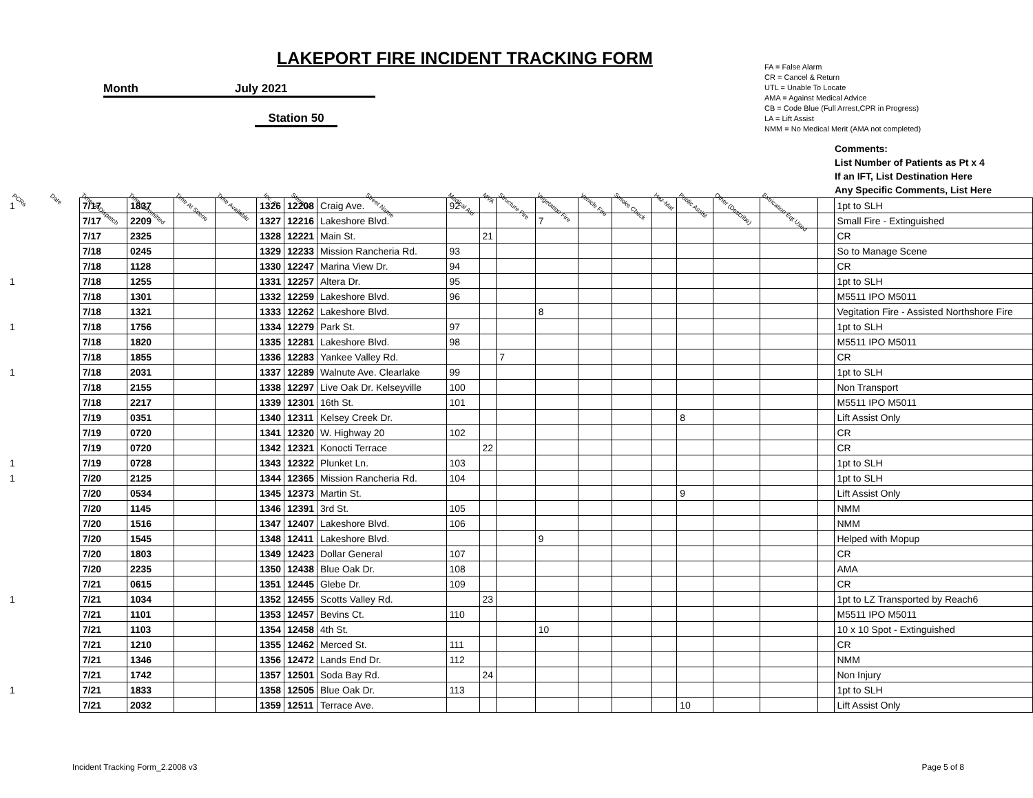LAKEPORT FIRE INCIDENT TRACKING FORM
Month July 2021
Station 50
FA = False Alarm
CR = Cancel & Return
UTL = Unable To Locate
AMA = Against Medical Advice
CB = Code Blue (Full Arrest,CPR in Progress)
LA = Lift Assist
NMM = No Medical Merit (AMA not completed)
| PCRs | Date | Time of Dispatch | Time Committed | Time At Scene | Time Available | Inc. # | Street # | Street Name | Medical Aid | MVA | Structure Fire | Vegetation Fire | Vehicle Fire | Smoke Check | Haz-Mat | Public Assist | Other (Describe) | Extrication Eqt Used | | Comments: List Number of Patients as Pt x 4 If an IFT, List Destination Here Any Specific Comments, List Here |
| --- | --- | --- | --- | --- | --- | --- | --- | --- | --- | --- | --- | --- | --- | --- | --- | --- | --- | --- | --- | --- |
| 1 | | 7/17 | 1837 | | | 1326 | 12208 | Craig Ave. | 92 | | | | | | | | | | | 1pt to SLH |
| | | 7/17 | 2209 | | | 1327 | 12216 | Lakeshore Blvd. | | | | 7 | | | | | | | | Small Fire - Extinguished |
| | | 7/17 | 2325 | | | 1328 | 12221 | Main St. | | 21 | | | | | | | | | | CR |
| | | 7/18 | 0245 | | | 1329 | 12233 | Mission Rancheria Rd. | 93 | | | | | | | | | | | So to Manage Scene |
| | | 7/18 | 1128 | | | 1330 | 12247 | Marina View Dr. | 94 | | | | | | | | | | | CR |
| 1 | | 7/18 | 1255 | | | 1331 | 12257 | Altera Dr. | 95 | | | | | | | | | | | 1pt to SLH |
| | | 7/18 | 1301 | | | 1332 | 12259 | Lakeshore Blvd. | 96 | | | | | | | | | | | M5511 IPO M5011 |
| | | 7/18 | 1321 | | | 1333 | 12262 | Lakeshore Blvd. | | | | 8 | | | | | | | | Vegitation Fire - Assisted Northshore Fire |
| 1 | | 7/18 | 1756 | | | 1334 | 12279 | Park St. | 97 | | | | | | | | | | | 1pt to SLH |
| | | 7/18 | 1820 | | | 1335 | 12281 | Lakeshore Blvd. | 98 | | | | | | | | | | | M5511 IPO M5011 |
| | | 7/18 | 1855 | | | 1336 | 12283 | Yankee Valley Rd. | | | 7 | | | | | | | | | CR |
| 1 | | 7/18 | 2031 | | | 1337 | 12289 | Walnute Ave. Clearlake | 99 | | | | | | | | | | | 1pt to SLH |
| | | 7/18 | 2155 | | | 1338 | 12297 | Live Oak Dr. Kelseyville | 100 | | | | | | | | | | | Non Transport |
| | | 7/18 | 2217 | | | 1339 | 12301 | 16th St. | 101 | | | | | | | | | | | M5511 IPO M5011 |
| | | 7/19 | 0351 | | | 1340 | 12311 | Kelsey Creek Dr. | | | | | | | | 8 | | | | Lift Assist Only |
| | | 7/19 | 0720 | | | 1341 | 12320 | W. Highway 20 | 102 | | | | | | | | | | | CR |
| | | 7/19 | 0720 | | | 1342 | 12321 | Konocti Terrace | | 22 | | | | | | | | | | CR |
| 1 | | 7/19 | 0728 | | | 1343 | 12322 | Plunket Ln. | 103 | | | | | | | | | | | 1pt to SLH |
| 1 | | 7/20 | 2125 | | | 1344 | 12365 | Mission Rancheria Rd. | 104 | | | | | | | | | | | 1pt to SLH |
| | | 7/20 | 0534 | | | 1345 | 12373 | Martin St. | | | | | | | | 9 | | | | Lift Assist Only |
| | | 7/20 | 1145 | | | 1346 | 12391 | 3rd St. | 105 | | | | | | | | | | | NMM |
| | | 7/20 | 1516 | | | 1347 | 12407 | Lakeshore Blvd. | 106 | | | | | | | | | | | NMM |
| | | 7/20 | 1545 | | | 1348 | 12411 | Lakeshore Blvd. | | | | 9 | | | | | | | | Helped with Mopup |
| | | 7/20 | 1803 | | | 1349 | 12423 | Dollar General | 107 | | | | | | | | | | | CR |
| | | 7/20 | 2235 | | | 1350 | 12438 | Blue Oak Dr. | 108 | | | | | | | | | | | AMA |
| | | 7/21 | 0615 | | | 1351 | 12445 | Glebe Dr. | 109 | | | | | | | | | | | CR |
| 1 | | 7/21 | 1034 | | | 1352 | 12455 | Scotts Valley Rd. | | 23 | | | | | | | | | | 1pt to LZ Transported by Reach6 |
| | | 7/21 | 1101 | | | 1353 | 12457 | Bevins Ct. | 110 | | | | | | | | | | | M5511 IPO M5011 |
| | | 7/21 | 1103 | | | 1354 | 12458 | 4th St. | | | | 10 | | | | | | | | 10 x 10 Spot - Extinguished |
| | | 7/21 | 1210 | | | 1355 | 12462 | Merced St. | 111 | | | | | | | | | | | CR |
| | | 7/21 | 1346 | | | 1356 | 12472 | Lands End Dr. | 112 | | | | | | | | | | | NMM |
| | | 7/21 | 1742 | | | 1357 | 12501 | Soda Bay Rd. | | 24 | | | | | | | | | | Non Injury |
| 1 | | 7/21 | 1833 | | | 1358 | 12505 | Blue Oak Dr. | 113 | | | | | | | | | | | 1pt to SLH |
| | | 7/21 | 2032 | | | 1359 | 12511 | Terrace Ave. | | | | | | | | 10 | | | | Lift Assist Only |
Incident Tracking Form_2.2008 v3 Page 5 of 8